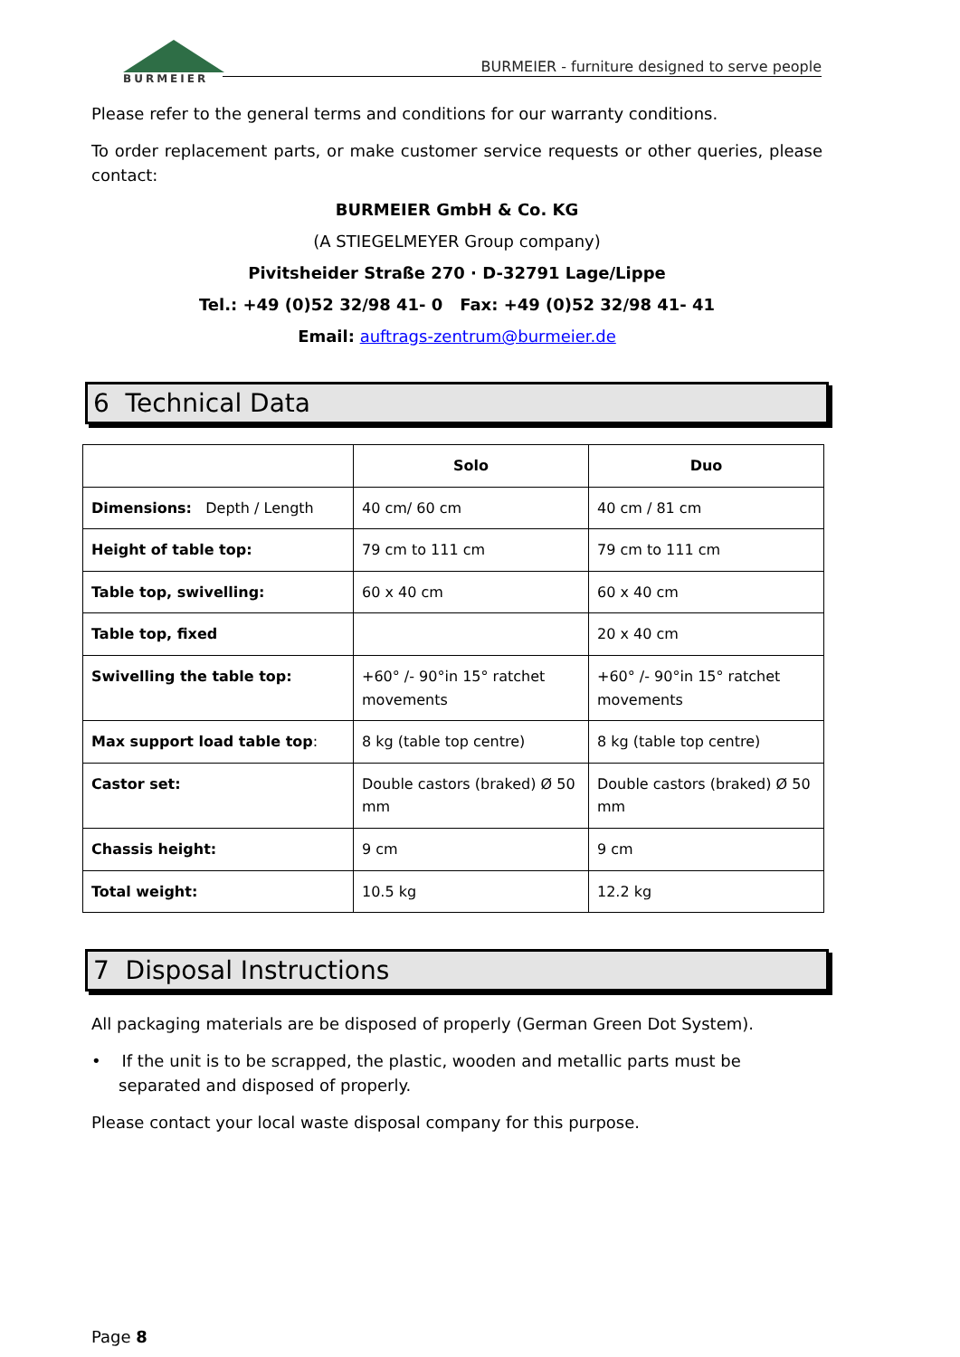BURMEIER
BURMEIER - furniture designed to serve people
Please refer to the general terms and conditions for our warranty conditions.
To order replacement parts, or make customer service requests or other queries, please contact:
BURMEIER GmbH & Co. KG
(A STIEGELMEYER Group company)
Pivitsheider Straße 270 · D-32791 Lage/Lippe
Tel.: +49 (0)52 32/98 41- 0 Fax: +49 (0)52 32/98 41- 41
Email: auftrags-zentrum@burmeier.de
6 Technical Data
| | Solo | Duo |
| --- | --- | --- |
| Dimensions: Depth / Length | 40 cm/ 60 cm | 40 cm / 81 cm |
| Height of table top: | 79 cm to 111 cm | 79 cm to 111 cm |
| Table top, swivelling: | 60 x 40 cm | 60 x 40 cm |
| Table top, fixed | | 20 x 40 cm |
| Swivelling the table top: | +60° /- 90°in 15° ratchet movements | +60° /- 90°in 15° ratchet movements |
| Max support load table top : | 8 kg (table top centre) | 8 kg (table top centre) |
| Castor set: | Double castors (braked) Ø 50 mm | Double castors (braked) Ø 50 mm |
| Chassis height: | 9 cm | 9 cm |
| Total weight: | 10.5 kg | 12.2 kg |
7 Disposal Instructions
All packaging materials are be disposed of properly (German Green Dot System).
• If the unit is to be scrapped, the plastic, wooden and metallic parts must be separated and disposed of properly.
Please contact your local waste disposal company for this purpose.
Page 8